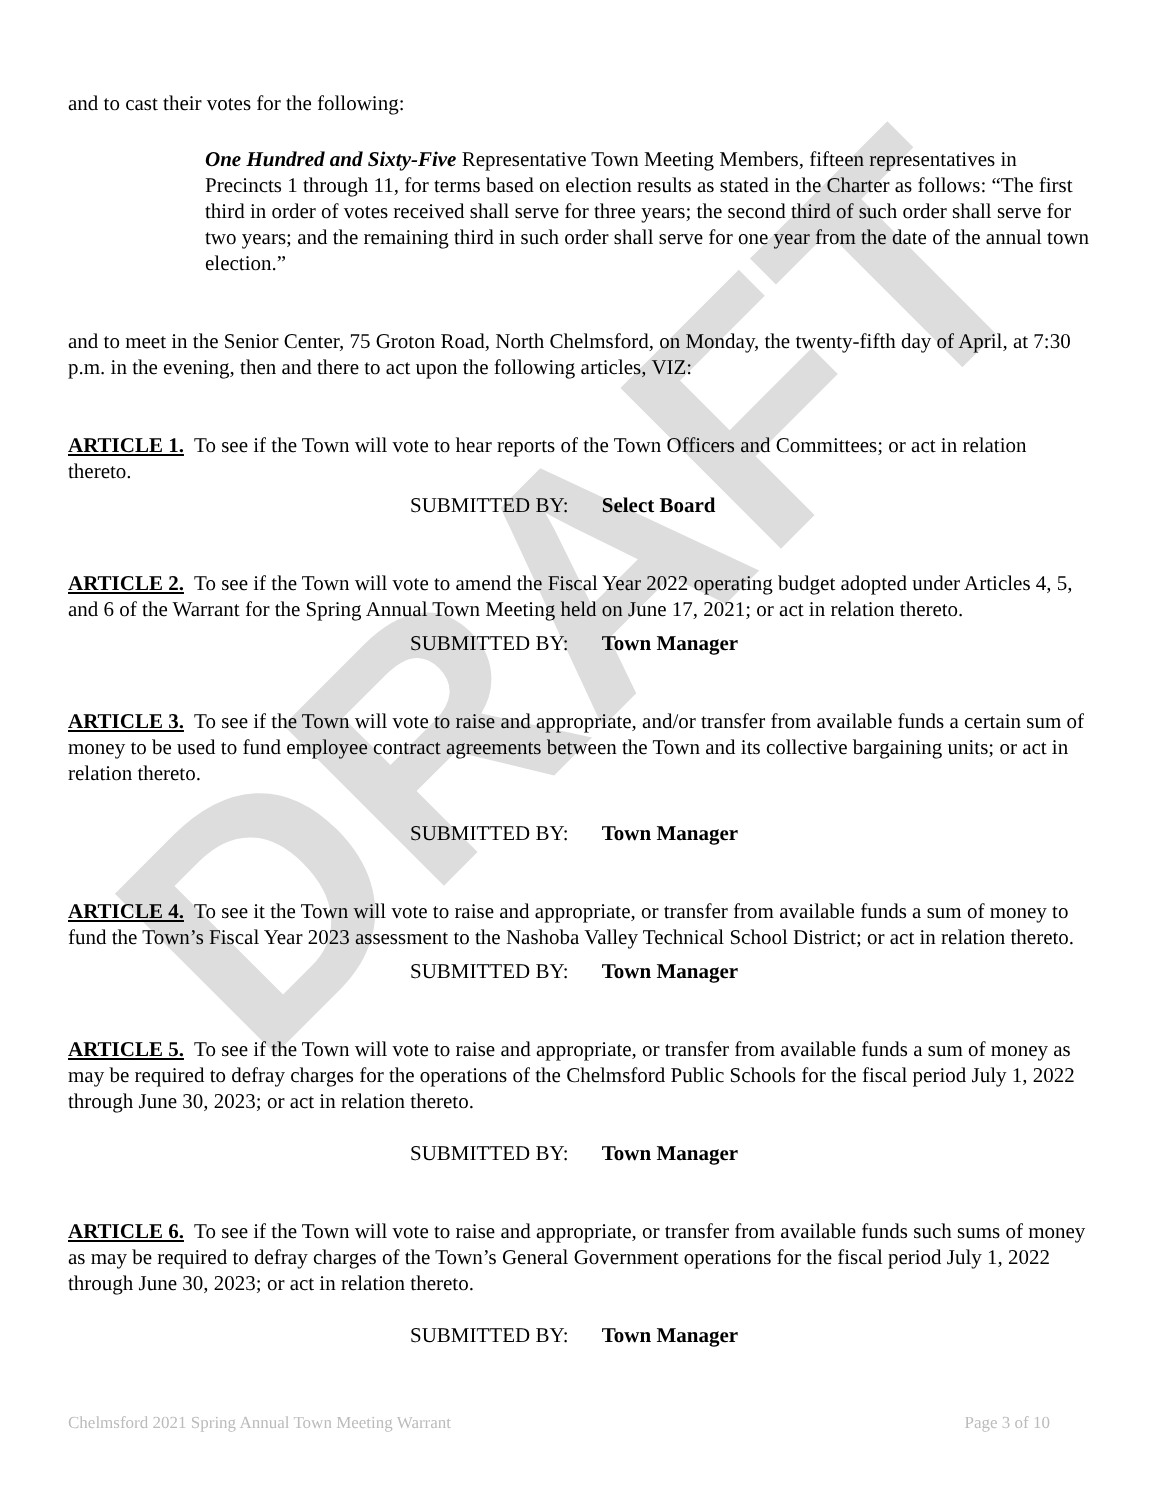DRAFT
and to cast their votes for the following:
One Hundred and Sixty-Five Representative Town Meeting Members, fifteen representatives in Precincts 1 through 11, for terms based on election results as stated in the Charter as follows: “The first third in order of votes received shall serve for three years; the second third of such order shall serve for two years; and the remaining third in such order shall serve for one year from the date of the annual town election.”
and to meet in the Senior Center, 75 Groton Road, North Chelmsford, on Monday, the twenty-fifth day of April, at 7:30 p.m. in the evening, then and there to act upon the following articles, VIZ:
ARTICLE 1. To see if the Town will vote to hear reports of the Town Officers and Committees; or act in relation thereto.
SUBMITTED BY: Select Board
ARTICLE 2. To see if the Town will vote to amend the Fiscal Year 2022 operating budget adopted under Articles 4, 5, and 6 of the Warrant for the Spring Annual Town Meeting held on June 17, 2021; or act in relation thereto.
SUBMITTED BY: Town Manager
ARTICLE 3. To see if the Town will vote to raise and appropriate, and/or transfer from available funds a certain sum of money to be used to fund employee contract agreements between the Town and its collective bargaining units; or act in relation thereto.
SUBMITTED BY: Town Manager
ARTICLE 4. To see it the Town will vote to raise and appropriate, or transfer from available funds a sum of money to fund the Town’s Fiscal Year 2023 assessment to the Nashoba Valley Technical School District; or act in relation thereto.
SUBMITTED BY: Town Manager
ARTICLE 5. To see if the Town will vote to raise and appropriate, or transfer from available funds a sum of money as may be required to defray charges for the operations of the Chelmsford Public Schools for the fiscal period July 1, 2022 through June 30, 2023; or act in relation thereto.
SUBMITTED BY: Town Manager
ARTICLE 6. To see if the Town will vote to raise and appropriate, or transfer from available funds such sums of money as may be required to defray charges of the Town’s General Government operations for the fiscal period July 1, 2022 through June 30, 2023; or act in relation thereto.
SUBMITTED BY: Town Manager
Chelmsford 2021 Spring Annual Town Meeting Warrant Page 3 of 10